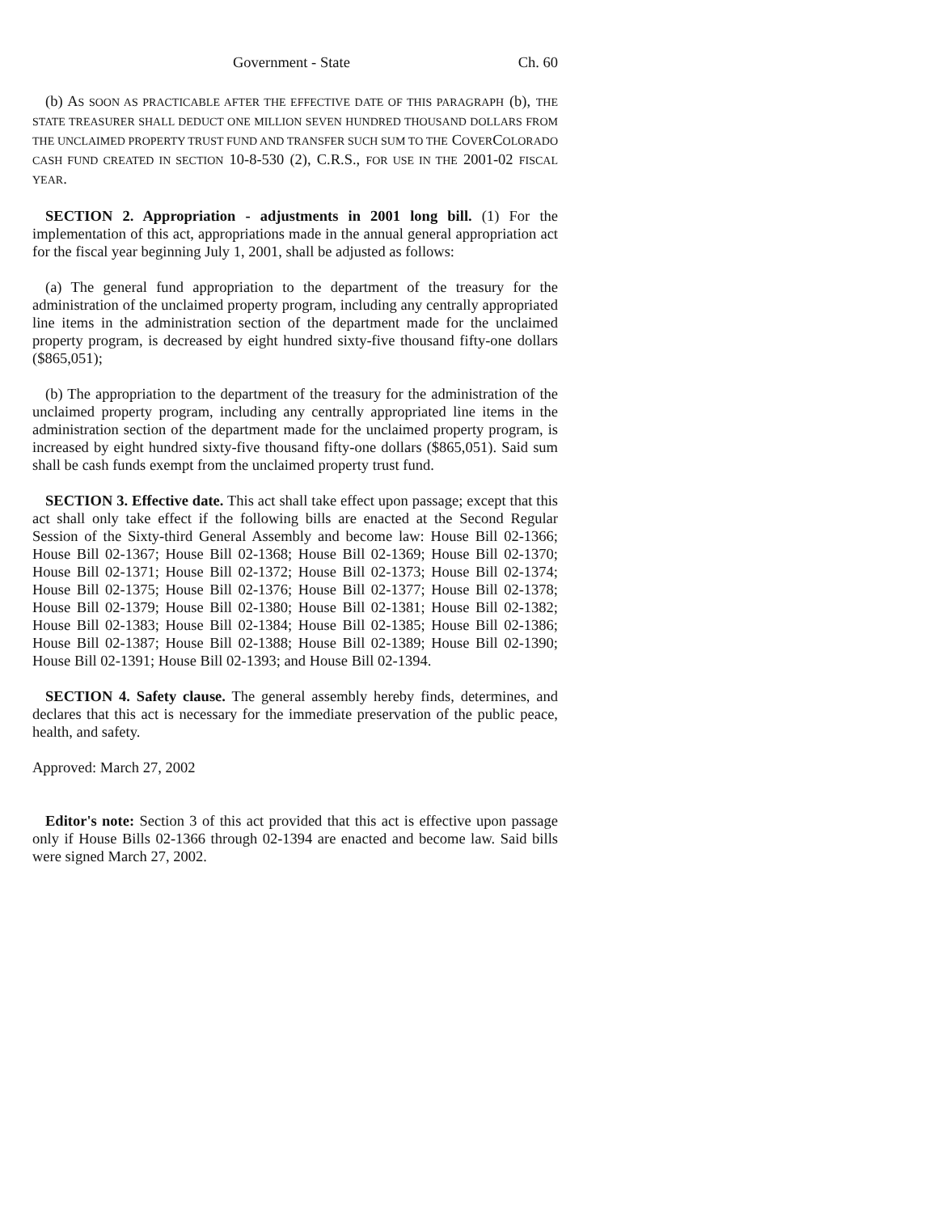Government - State Ch. 60
(b) AS SOON AS PRACTICABLE AFTER THE EFFECTIVE DATE OF THIS PARAGRAPH (b), THE STATE TREASURER SHALL DEDUCT ONE MILLION SEVEN HUNDRED THOUSAND DOLLARS FROM THE UNCLAIMED PROPERTY TRUST FUND AND TRANSFER SUCH SUM TO THE COVERCOLORADO CASH FUND CREATED IN SECTION 10-8-530 (2), C.R.S., FOR USE IN THE 2001-02 FISCAL YEAR.
SECTION 2. Appropriation - adjustments in 2001 long bill. (1) For the implementation of this act, appropriations made in the annual general appropriation act for the fiscal year beginning July 1, 2001, shall be adjusted as follows:
(a) The general fund appropriation to the department of the treasury for the administration of the unclaimed property program, including any centrally appropriated line items in the administration section of the department made for the unclaimed property program, is decreased by eight hundred sixty-five thousand fifty-one dollars ($865,051);
(b) The appropriation to the department of the treasury for the administration of the unclaimed property program, including any centrally appropriated line items in the administration section of the department made for the unclaimed property program, is increased by eight hundred sixty-five thousand fifty-one dollars ($865,051). Said sum shall be cash funds exempt from the unclaimed property trust fund.
SECTION 3. Effective date. This act shall take effect upon passage; except that this act shall only take effect if the following bills are enacted at the Second Regular Session of the Sixty-third General Assembly and become law: House Bill 02-1366; House Bill 02-1367; House Bill 02-1368; House Bill 02-1369; House Bill 02-1370; House Bill 02-1371; House Bill 02-1372; House Bill 02-1373; House Bill 02-1374; House Bill 02-1375; House Bill 02-1376; House Bill 02-1377; House Bill 02-1378; House Bill 02-1379; House Bill 02-1380; House Bill 02-1381; House Bill 02-1382; House Bill 02-1383; House Bill 02-1384; House Bill 02-1385; House Bill 02-1386; House Bill 02-1387; House Bill 02-1388; House Bill 02-1389; House Bill 02-1390; House Bill 02-1391; House Bill 02-1393; and House Bill 02-1394.
SECTION 4. Safety clause. The general assembly hereby finds, determines, and declares that this act is necessary for the immediate preservation of the public peace, health, and safety.
Approved: March 27, 2002
Editor's note: Section 3 of this act provided that this act is effective upon passage only if House Bills 02-1366 through 02-1394 are enacted and become law. Said bills were signed March 27, 2002.